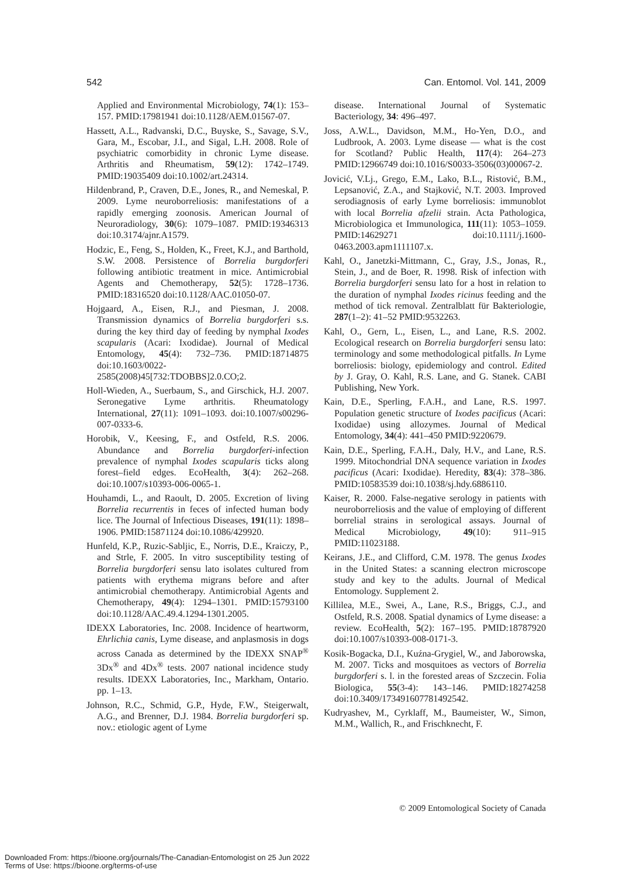542 Can. Entomol. Vol. 141, 2009
Applied and Environmental Microbiology, 74(1): 153–157. PMID:17981941 doi:10.1128/AEM.01567-07.
Hassett, A.L., Radvanski, D.C., Buyske, S., Savage, S.V., Gara, M., Escobar, J.I., and Sigal, L.H. 2008. Role of psychiatric comorbidity in chronic Lyme disease. Arthritis and Rheumatism, 59(12): 1742–1749. PMID:19035409 doi:10.1002/art.24314.
Hildenbrand, P., Craven, D.E., Jones, R., and Nemeskal, P. 2009. Lyme neuroborreliosis: manifestations of a rapidly emerging zoonosis. American Journal of Neuroradiology, 30(6): 1079–1087. PMID:19346313 doi:10.3174/ajnr.A1579.
Hodzic, E., Feng, S., Holden, K., Freet, K.J., and Barthold, S.W. 2008. Persistence of Borrelia burgdorferi following antibiotic treatment in mice. Antimicrobial Agents and Chemotherapy, 52(5): 1728–1736. PMID:18316520 doi:10.1128/AAC.01050-07.
Hojgaard, A., Eisen, R.J., and Piesman, J. 2008. Transmission dynamics of Borrelia burgdorferi s.s. during the key third day of feeding by nymphal Ixodes scapularis (Acari: Ixodidae). Journal of Medical Entomology, 45(4): 732–736. PMID:18714875 doi:10.1603/0022-2585(2008)45[732:TDOBBS]2.0.CO;2.
Holl-Wieden, A., Suerbaum, S., and Girschick, H.J. 2007. Seronegative Lyme arthritis. Rheumatology International, 27(11): 1091–1093. doi:10.1007/s00296-007-0333-6.
Horobik, V., Keesing, F., and Ostfeld, R.S. 2006. Abundance and Borrelia burgdorferi-infection prevalence of nymphal Ixodes scapularis ticks along forest–field edges. EcoHealth, 3(4): 262–268. doi:10.1007/s10393-006-0065-1.
Houhamdi, L., and Raoult, D. 2005. Excretion of living Borrelia recurrentis in feces of infected human body lice. The Journal of Infectious Diseases, 191(11): 1898–1906. PMID:15871124 doi:10.1086/429920.
Hunfeld, K.P., Ruzic-Sabljic, E., Norris, D.E., Kraiczy, P., and Strle, F. 2005. In vitro susceptibility testing of Borrelia burgdorferi sensu lato isolates cultured from patients with erythema migrans before and after antimicrobial chemotherapy. Antimicrobial Agents and Chemotherapy, 49(4): 1294–1301. PMID:15793100 doi:10.1128/AAC.49.4.1294-1301.2005.
IDEXX Laboratories, Inc. 2008. Incidence of heartworm, Ehrlichia canis, Lyme disease, and anplasmosis in dogs across Canada as determined by the IDEXX SNAP<sup>®</sup> 3Dx<sup>®</sup> and 4Dx<sup>®</sup> tests. 2007 national incidence study results. IDEXX Laboratories, Inc., Markham, Ontario. pp. 1–13.
Johnson, R.C., Schmid, G.P., Hyde, F.W., Steigerwalt, A.G., and Brenner, D.J. 1984. Borrelia burgdorferi sp. nov.: etiologic agent of Lyme
disease. International Journal of Systematic Bacteriology, 34: 496–497.
Joss, A.W.L., Davidson, M.M., Ho-Yen, D.O., and Ludbrook, A. 2003. Lyme disease — what is the cost for Scotland? Public Health, 117(4): 264–273 PMID:12966749 doi:10.1016/S0033-3506(03)00067-2.
Jovicić, V.Lj., Grego, E.M., Lako, B.L., Ristović, B.M., Lepsanović, Z.A., and Stajković, N.T. 2003. Improved serodiagnosis of early Lyme borreliosis: immunoblot with local Borrelia afzelii strain. Acta Pathologica, Microbiologica et Immunologica, 111(11): 1053–1059. PMID:14629271 doi:10.1111/j.1600-0463.2003.apm1111107.x.
Kahl, O., Janetzki-Mittmann, C., Gray, J.S., Jonas, R., Stein, J., and de Boer, R. 1998. Risk of infection with Borrelia burgdorferi sensu lato for a host in relation to the duration of nymphal Ixodes ricinus feeding and the method of tick removal. Zentralblatt für Bakteriologie, 287(1–2): 41–52 PMID:9532263.
Kahl, O., Gern, L., Eisen, L., and Lane, R.S. 2002. Ecological research on Borrelia burgdorferi sensu lato: terminology and some methodological pitfalls. In Lyme borreliosis: biology, epidemiology and control. Edited by J. Gray, O. Kahl, R.S. Lane, and G. Stanek. CABI Publishing, New York.
Kain, D.E., Sperling, F.A.H., and Lane, R.S. 1997. Population genetic structure of Ixodes pacificus (Acari: Ixodidae) using allozymes. Journal of Medical Entomology, 34(4): 441–450 PMID:9220679.
Kain, D.E., Sperling, F.A.H., Daly, H.V., and Lane, R.S. 1999. Mitochondrial DNA sequence variation in Ixodes pacificus (Acari: Ixodidae). Heredity, 83(4): 378–386. PMID:10583539 doi:10.1038/sj.hdy.6886110.
Kaiser, R. 2000. False-negative serology in patients with neuroborreliosis and the value of employing of different borrelial strains in serological assays. Journal of Medical Microbiology, 49(10): 911–915 PMID:11023188.
Keirans, J.E., and Clifford, C.M. 1978. The genus Ixodes in the United States: a scanning electron microscope study and key to the adults. Journal of Medical Entomology. Supplement 2.
Killilea, M.E., Swei, A., Lane, R.S., Briggs, C.J., and Ostfeld, R.S. 2008. Spatial dynamics of Lyme disease: a review. EcoHealth, 5(2): 167–195. PMID:18787920 doi:10.1007/s10393-008-0171-3.
Kosik-Bogacka, D.I., Kuźna-Grygiel, W., and Jaborowska, M. 2007. Ticks and mosquitoes as vectors of Borrelia burgdorferi s. l. in the forested areas of Szczecin. Folia Biologica, 55(3-4): 143–146. PMID:18274258 doi:10.3409/173491607781492542.
Kudryashev, M., Cyrklaff, M., Baumeister, W., Simon, M.M., Wallich, R., and Frischknecht, F.
© 2009 Entomological Society of Canada
Downloaded From: https://bioone.org/journals/The-Canadian-Entomologist on 25 Jun 2022
Terms of Use: https://bioone.org/terms-of-use